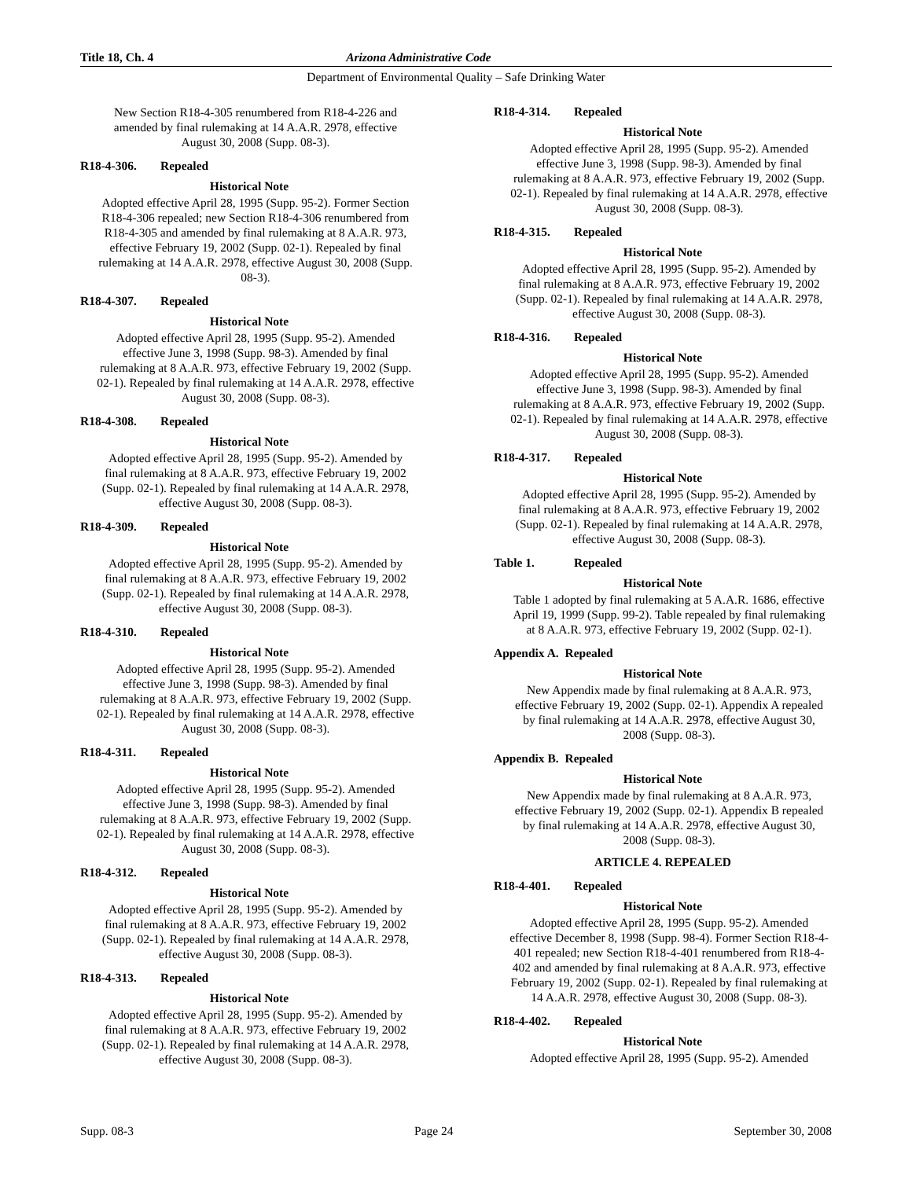Title 18, Ch. 4 Arizona Administrative Code
Department of Environmental Quality – Safe Drinking Water
New Section R18-4-305 renumbered from R18-4-226 and amended by final rulemaking at 14 A.A.R. 2978, effective August 30, 2008 (Supp. 08-3).
R18-4-306. Repealed
Historical Note
Adopted effective April 28, 1995 (Supp. 95-2). Former Section R18-4-306 repealed; new Section R18-4-306 renumbered from R18-4-305 and amended by final rulemaking at 8 A.A.R. 973, effective February 19, 2002 (Supp. 02-1). Repealed by final rulemaking at 14 A.A.R. 2978, effective August 30, 2008 (Supp. 08-3).
R18-4-307. Repealed
Historical Note
Adopted effective April 28, 1995 (Supp. 95-2). Amended effective June 3, 1998 (Supp. 98-3). Amended by final rulemaking at 8 A.A.R. 973, effective February 19, 2002 (Supp. 02-1). Repealed by final rulemaking at 14 A.A.R. 2978, effective August 30, 2008 (Supp. 08-3).
R18-4-308. Repealed
Historical Note
Adopted effective April 28, 1995 (Supp. 95-2). Amended by final rulemaking at 8 A.A.R. 973, effective February 19, 2002 (Supp. 02-1). Repealed by final rulemaking at 14 A.A.R. 2978, effective August 30, 2008 (Supp. 08-3).
R18-4-309. Repealed
Historical Note
Adopted effective April 28, 1995 (Supp. 95-2). Amended by final rulemaking at 8 A.A.R. 973, effective February 19, 2002 (Supp. 02-1). Repealed by final rulemaking at 14 A.A.R. 2978, effective August 30, 2008 (Supp. 08-3).
R18-4-310. Repealed
Historical Note
Adopted effective April 28, 1995 (Supp. 95-2). Amended effective June 3, 1998 (Supp. 98-3). Amended by final rulemaking at 8 A.A.R. 973, effective February 19, 2002 (Supp. 02-1). Repealed by final rulemaking at 14 A.A.R. 2978, effective August 30, 2008 (Supp. 08-3).
R18-4-311. Repealed
Historical Note
Adopted effective April 28, 1995 (Supp. 95-2). Amended effective June 3, 1998 (Supp. 98-3). Amended by final rulemaking at 8 A.A.R. 973, effective February 19, 2002 (Supp. 02-1). Repealed by final rulemaking at 14 A.A.R. 2978, effective August 30, 2008 (Supp. 08-3).
R18-4-312. Repealed
Historical Note
Adopted effective April 28, 1995 (Supp. 95-2). Amended by final rulemaking at 8 A.A.R. 973, effective February 19, 2002 (Supp. 02-1). Repealed by final rulemaking at 14 A.A.R. 2978, effective August 30, 2008 (Supp. 08-3).
R18-4-313. Repealed
Historical Note
Adopted effective April 28, 1995 (Supp. 95-2). Amended by final rulemaking at 8 A.A.R. 973, effective February 19, 2002 (Supp. 02-1). Repealed by final rulemaking at 14 A.A.R. 2978, effective August 30, 2008 (Supp. 08-3).
R18-4-314. Repealed
Historical Note
Adopted effective April 28, 1995 (Supp. 95-2). Amended effective June 3, 1998 (Supp. 98-3). Amended by final rulemaking at 8 A.A.R. 973, effective February 19, 2002 (Supp. 02-1). Repealed by final rulemaking at 14 A.A.R. 2978, effective August 30, 2008 (Supp. 08-3).
R18-4-315. Repealed
Historical Note
Adopted effective April 28, 1995 (Supp. 95-2). Amended by final rulemaking at 8 A.A.R. 973, effective February 19, 2002 (Supp. 02-1). Repealed by final rulemaking at 14 A.A.R. 2978, effective August 30, 2008 (Supp. 08-3).
R18-4-316. Repealed
Historical Note
Adopted effective April 28, 1995 (Supp. 95-2). Amended effective June 3, 1998 (Supp. 98-3). Amended by final rulemaking at 8 A.A.R. 973, effective February 19, 2002 (Supp. 02-1). Repealed by final rulemaking at 14 A.A.R. 2978, effective August 30, 2008 (Supp. 08-3).
R18-4-317. Repealed
Historical Note
Adopted effective April 28, 1995 (Supp. 95-2). Amended by final rulemaking at 8 A.A.R. 973, effective February 19, 2002 (Supp. 02-1). Repealed by final rulemaking at 14 A.A.R. 2978, effective August 30, 2008 (Supp. 08-3).
Table 1. Repealed
Historical Note
Table 1 adopted by final rulemaking at 5 A.A.R. 1686, effective April 19, 1999 (Supp. 99-2). Table repealed by final rulemaking at 8 A.A.R. 973, effective February 19, 2002 (Supp. 02-1).
Appendix A. Repealed
Historical Note
New Appendix made by final rulemaking at 8 A.A.R. 973, effective February 19, 2002 (Supp. 02-1). Appendix A repealed by final rulemaking at 14 A.A.R. 2978, effective August 30, 2008 (Supp. 08-3).
Appendix B. Repealed
Historical Note
New Appendix made by final rulemaking at 8 A.A.R. 973, effective February 19, 2002 (Supp. 02-1). Appendix B repealed by final rulemaking at 14 A.A.R. 2978, effective August 30, 2008 (Supp. 08-3).
ARTICLE 4. REPEALED
R18-4-401. Repealed
Historical Note
Adopted effective April 28, 1995 (Supp. 95-2). Amended effective December 8, 1998 (Supp. 98-4). Former Section R18-4-401 repealed; new Section R18-4-401 renumbered from R18-4-402 and amended by final rulemaking at 8 A.A.R. 973, effective February 19, 2002 (Supp. 02-1). Repealed by final rulemaking at 14 A.A.R. 2978, effective August 30, 2008 (Supp. 08-3).
R18-4-402. Repealed
Historical Note
Adopted effective April 28, 1995 (Supp. 95-2). Amended
Supp. 08-3 Page 24 September 30, 2008